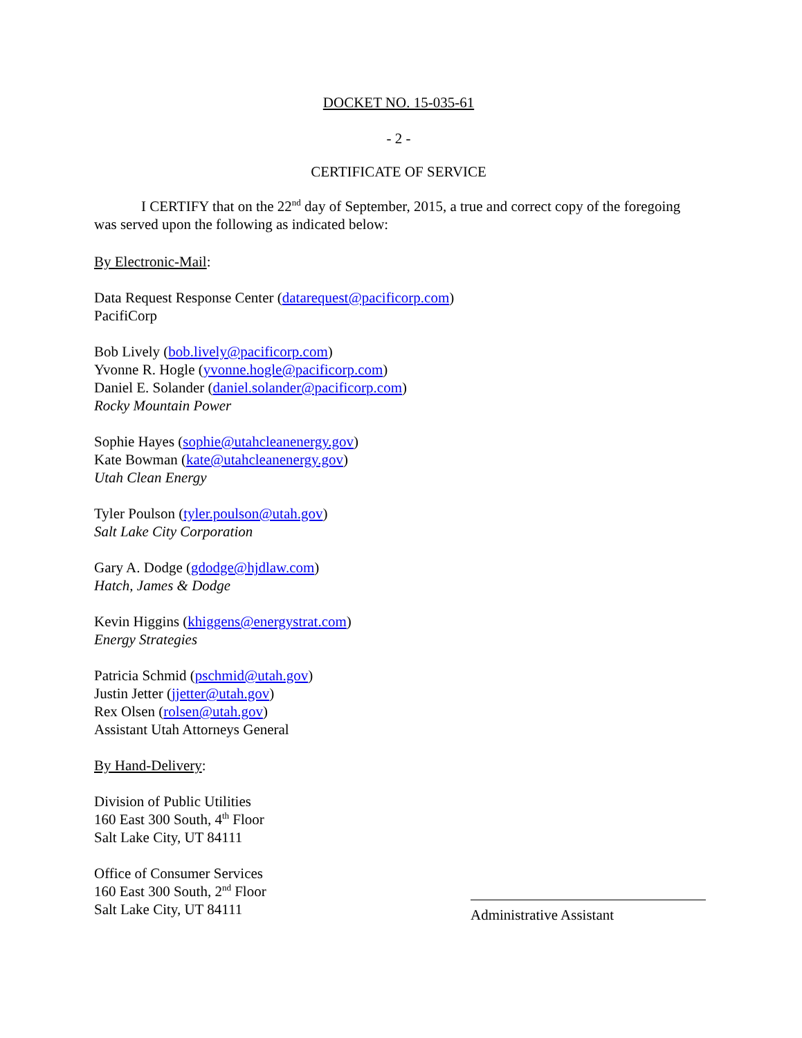DOCKET NO. 15-035-61
- 2 -
CERTIFICATE OF SERVICE
I CERTIFY that on the 22<sup>nd</sup> day of September, 2015, a true and correct copy of the foregoing was served upon the following as indicated below:
By Electronic-Mail:
Data Request Response Center (datarequest@pacificorp.com)
PacifiCorp
Bob Lively (bob.lively@pacificorp.com)
Yvonne R. Hogle (yvonne.hogle@pacificorp.com)
Daniel E. Solander (daniel.solander@pacificorp.com)
Rocky Mountain Power
Sophie Hayes (sophie@utahcleanenergy.gov)
Kate Bowman (kate@utahcleanenergy.gov)
Utah Clean Energy
Tyler Poulson (tyler.poulson@utah.gov)
Salt Lake City Corporation
Gary A. Dodge (gdodge@hjdlaw.com)
Hatch, James & Dodge
Kevin Higgins (khiggens@energystrat.com)
Energy Strategies
Patricia Schmid (pschmid@utah.gov)
Justin Jetter (jjetter@utah.gov)
Rex Olsen (rolsen@utah.gov)
Assistant Utah Attorneys General
By Hand-Delivery:
Division of Public Utilities
160 East 300 South, 4<sup>th</sup> Floor
Salt Lake City, UT 84111
Office of Consumer Services
160 East 300 South, 2<sup>nd</sup> Floor
Salt Lake City, UT 84111
Administrative Assistant